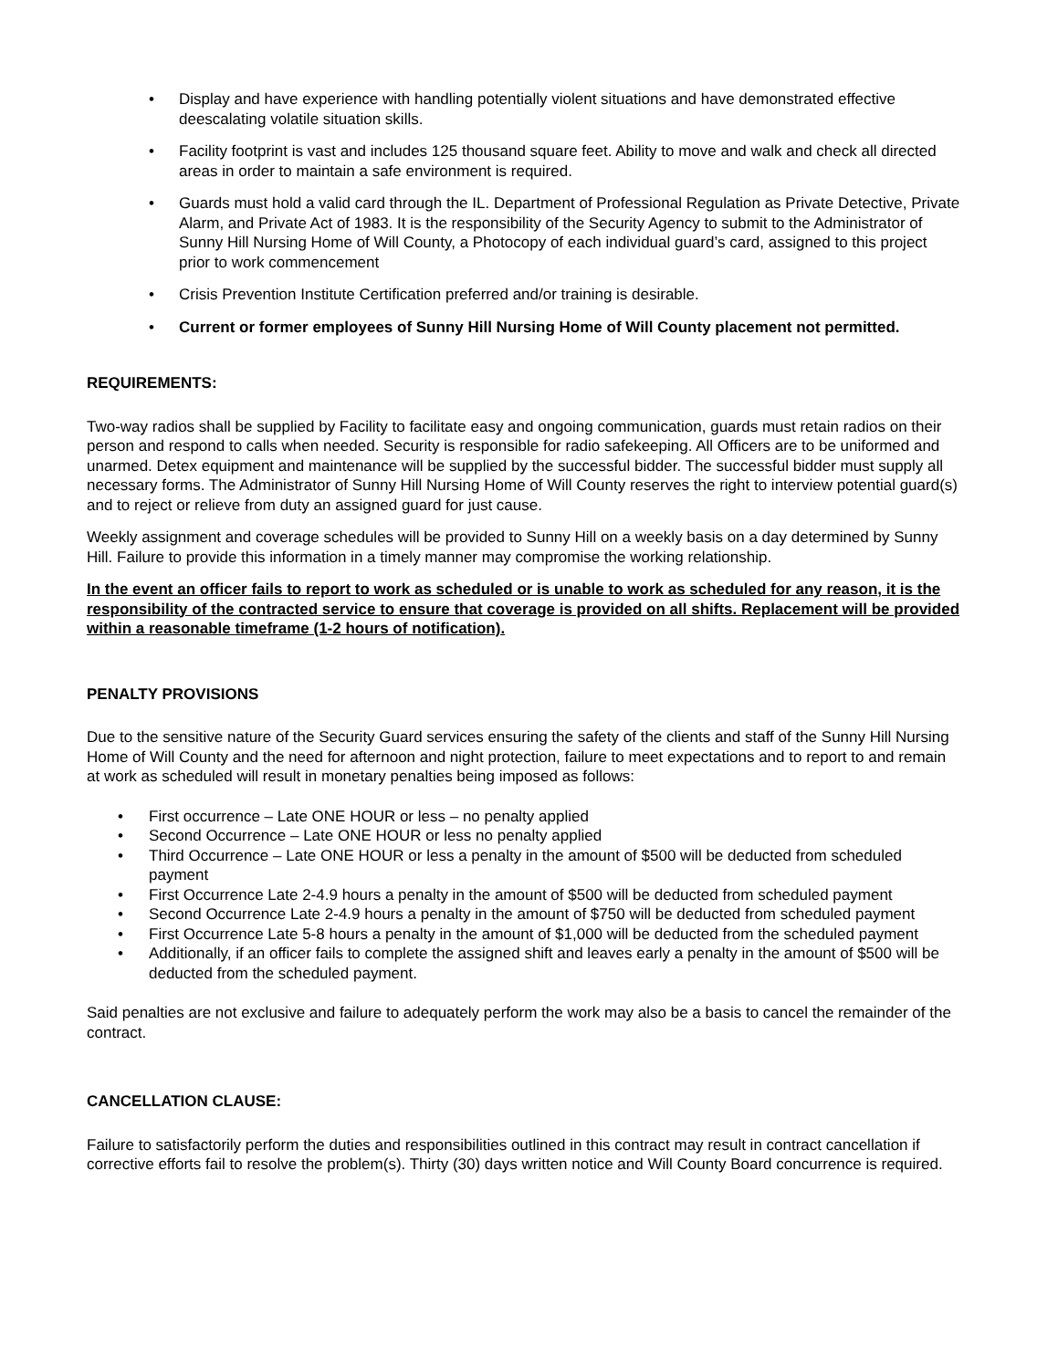• Display and have experience with handling potentially violent situations and have demonstrated effective deescalating volatile situation skills.
• Facility footprint is vast and includes 125 thousand square feet. Ability to move and walk and check all directed areas in order to maintain a safe environment is required.
• Guards must hold a valid card through the IL. Department of Professional Regulation as Private Detective, Private Alarm, and Private Act of 1983. It is the responsibility of the Security Agency to submit to the Administrator of Sunny Hill Nursing Home of Will County, a Photocopy of each individual guard’s card, assigned to this project prior to work commencement
• Crisis Prevention Institute Certification preferred and/or training is desirable.
• Current or former employees of Sunny Hill Nursing Home of Will County placement not permitted.
REQUIREMENTS:
Two-way radios shall be supplied by Facility to facilitate easy and ongoing communication, guards must retain radios on their person and respond to calls when needed. Security is responsible for radio safekeeping. All Officers are to be uniformed and unarmed. Detex equipment and maintenance will be supplied by the successful bidder. The successful bidder must supply all necessary forms. The Administrator of Sunny Hill Nursing Home of Will County reserves the right to interview potential guard(s) and to reject or relieve from duty an assigned guard for just cause.
Weekly assignment and coverage schedules will be provided to Sunny Hill on a weekly basis on a day determined by Sunny Hill. Failure to provide this information in a timely manner may compromise the working relationship.
In the event an officer fails to report to work as scheduled or is unable to work as scheduled for any reason, it is the responsibility of the contracted service to ensure that coverage is provided on all shifts. Replacement will be provided within a reasonable timeframe (1-2 hours of notification).
PENALTY PROVISIONS
Due to the sensitive nature of the Security Guard services ensuring the safety of the clients and staff of the Sunny Hill Nursing Home of Will County and the need for afternoon and night protection, failure to meet expectations and to report to and remain at work as scheduled will result in monetary penalties being imposed as follows:
• First occurrence – Late ONE HOUR or less – no penalty applied
• Second Occurrence – Late ONE HOUR or less no penalty applied
• Third Occurrence – Late ONE HOUR or less a penalty in the amount of $500 will be deducted from scheduled payment
• First Occurrence Late 2-4.9 hours a penalty in the amount of $500 will be deducted from scheduled payment
• Second Occurrence Late 2-4.9 hours a penalty in the amount of $750 will be deducted from scheduled payment
• First Occurrence Late 5-8 hours a penalty in the amount of $1,000 will be deducted from the scheduled payment
• Additionally, if an officer fails to complete the assigned shift and leaves early a penalty in the amount of $500 will be deducted from the scheduled payment.
Said penalties are not exclusive and failure to adequately perform the work may also be a basis to cancel the remainder of the contract.
CANCELLATION CLAUSE:
Failure to satisfactorily perform the duties and responsibilities outlined in this contract may result in contract cancellation if corrective efforts fail to resolve the problem(s). Thirty (30) days written notice and Will County Board concurrence is required.